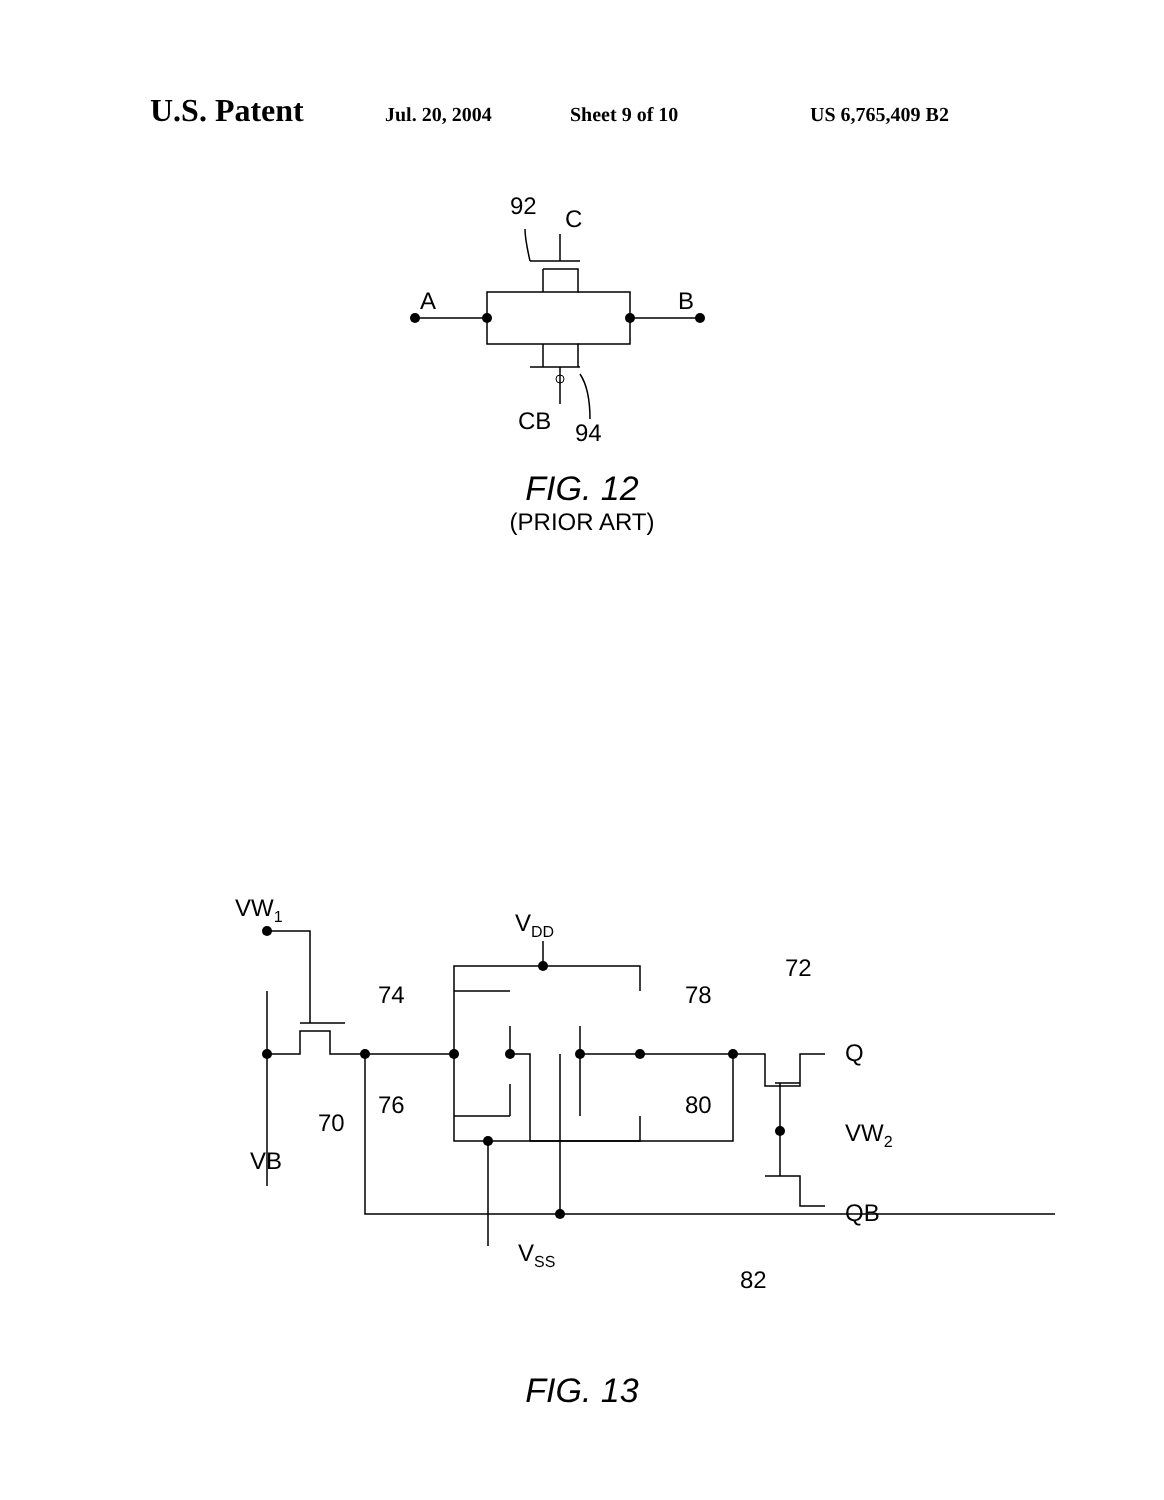U.S. Patent Jul. 20, 2004 Sheet 9 of 10 US 6,765,409 B2
92
C
A
B
CB
94
FIG. 12
(PRIOR ART)
VW1
VDD
74
78
72
Q
76
80
70
VB
VW2
QB
VSS
82
FIG. 13